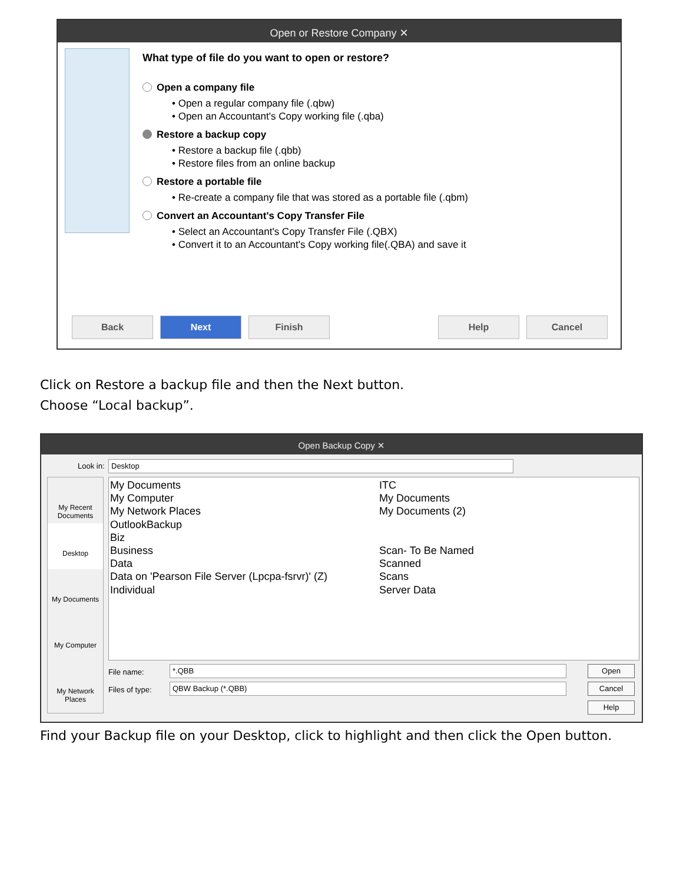Open or Restore Company ✕
What type of file do you want to open or restore?
Open a company file
• Open a regular company file (.qbw)
• Open an Accountant's Copy working file (.qba)
Restore a backup copy
• Restore a backup file (.qbb)
• Restore files from an online backup
Restore a portable file
• Re-create a company file that was stored as a portable file (.qbm)
Convert an Accountant's Copy Transfer File
• Select an Accountant's Copy Transfer File (.QBX)
• Convert it to an Accountant's Copy working file(.QBA) and save it
Back Next Finish Help Cancel
Click on Restore a backup file and then the Next button.
Choose “Local backup”.
Open Backup Copy ✕
Look in: Desktop
My Recent Documents
Desktop
My Documents
My Computer
My Network Places
My Documents
My Computer
My Network Places
OutlookBackup
Biz
Business
Data
Data on 'Pearson File Server (Lpcpa-fsrvr)' (Z)
Individual
ITC
My Documents
My Documents (2)
Scan- To Be Named
Scanned
Scans
Server Data
File name: *.QBB
Files of type: QBW Backup (*.QBB)
Open
Cancel
Help
Find your Backup file on your Desktop, click to highlight and then click the Open button.